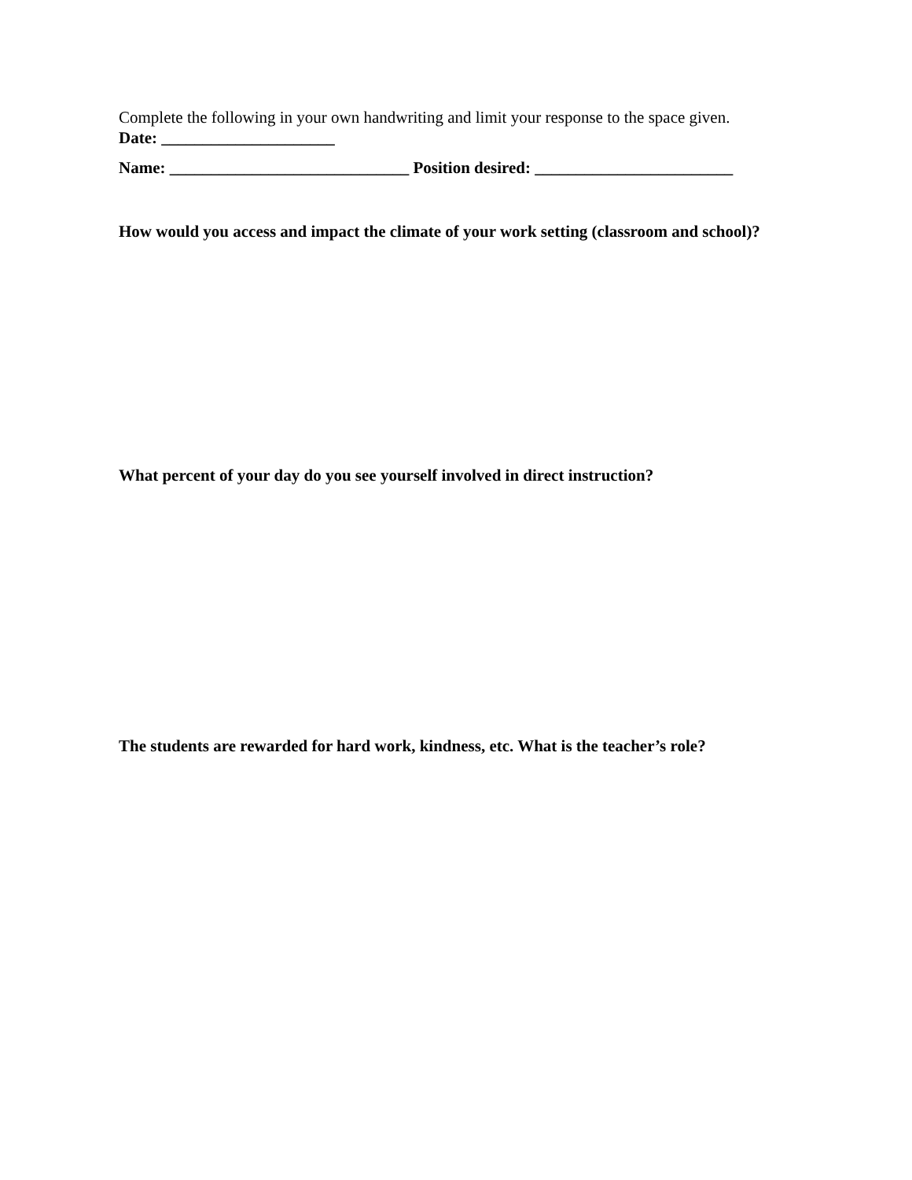Complete the following in your own handwriting and limit your response to the space given.
Date: _____________________
Name: _____________________________ Position desired: ________________________
How would you access and impact the climate of your work setting (classroom and school)?
What percent of your day do you see yourself involved in direct instruction?
The students are rewarded for hard work, kindness, etc. What is the teacher’s role?